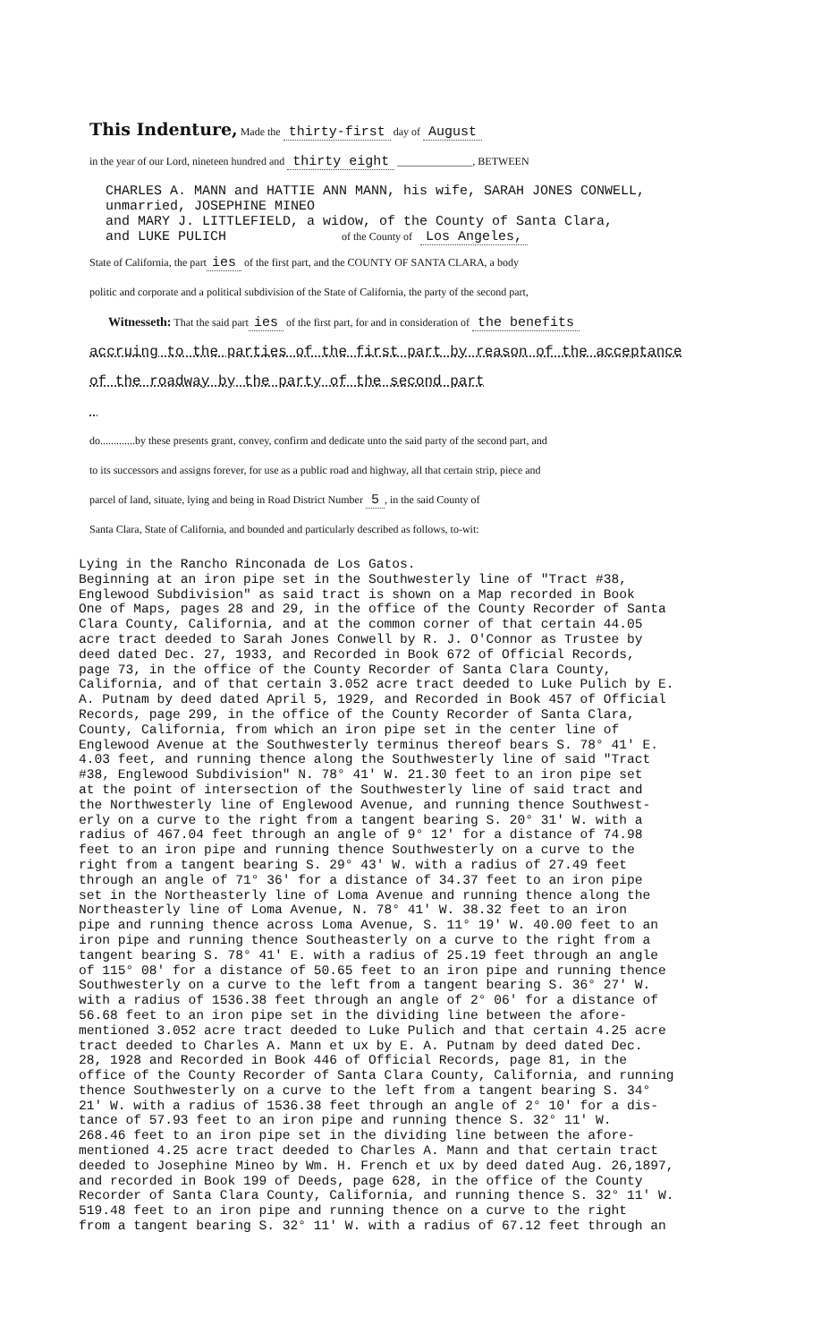This Indenture, Made the thirty-first day of August
in the year of our Lord, nineteen hundred and thirty eight ______________, BETWEEN
CHARLES A. MANN and HATTIE ANN MANN, his wife, SARAH JONES CONWELL,
unmarried, JOSEPHINE MINEO
and MARY J. LITTLEFIELD, a widow, of the County of Santa Clara,
and LUKE PULICH of the County of Los Angeles,
State of California, the part ies of the first part, and the COUNTY OF SANTA CLARA, a body
politic and corporate and a political subdivision of the State of California, the party of the second part,
Witnesseth: That the said part ies of the first part, for and in consideration of the benefits
accruing to the parties of the first part by reason of the acceptance
of the roadway by the party of the second part
do.............by these presents grant, convey, confirm and dedicate unto the said party of the second part, and
to its successors and assigns forever, for use as a public road and highway, all that certain strip, piece and
parcel of land, situate, lying and being in Road District Number 5, in the said County of
Santa Clara, State of California, and bounded and particularly described as follows, to-wit:
Lying in the Rancho Rinconada de Los Gatos. Beginning at an iron pipe set in the Southwesterly line of "Tract #38, Englewood Subdivision" as said tract is shown on a Map recorded in Book One of Maps, pages 28 and 29, in the office of the County Recorder of Santa Clara County, California, and at the common corner of that certain 44.05 acre tract deeded to Sarah Jones Conwell by R. J. O'Connor as Trustee by deed dated Dec. 27, 1933, and Recorded in Book 672 of Official Records, page 73, in the office of the County Recorder of Santa Clara County, California, and of that certain 3.052 acre tract deeded to Luke Pulich by E. A. Putnam by deed dated April 5, 1929, and Recorded in Book 457 of Official Records, page 299, in the office of the County Recorder of Santa Clara, County, California, from which an iron pipe set in the center line of Englewood Avenue at the Southwesterly terminus thereof bears S. 78° 41' E. 4.03 feet, and running thence along the Southwesterly line of said "Tract #38, Englewood Subdivision" N. 78° 41' W. 21.30 feet to an iron pipe set at the point of intersection of the Southwesterly line of said tract and the Northwesterly line of Englewood Avenue, and running thence Southwest- erly on a curve to the right from a tangent bearing S. 20° 31' W. with a radius of 467.04 feet through an angle of 9° 12' for a distance of 74.98 feet to an iron pipe and running thence Southwesterly on a curve to the right from a tangent bearing S. 29° 43' W. with a radius of 27.49 feet through an angle of 71° 36' for a distance of 34.37 feet to an iron pipe set in the Northeasterly line of Loma Avenue and running thence along the Northeasterly line of Loma Avenue, N. 78° 41' W. 38.32 feet to an iron pipe and running thence across Loma Avenue, S. 11° 19' W. 40.00 feet to an iron pipe and running thence Southeasterly on a curve to the right from a tangent bearing S. 78° 41' E. with a radius of 25.19 feet through an angle of 115° 08' for a distance of 50.65 feet to an iron pipe and running thence Southwesterly on a curve to the left from a tangent bearing S. 36° 27' W. with a radius of 1536.38 feet through an angle of 2° 06' for a distance of 56.68 feet to an iron pipe set in the dividing line between the afore- mentioned 3.052 acre tract deeded to Luke Pulich and that certain 4.25 acre tract deeded to Charles A. Mann et ux by E. A. Putnam by deed dated Dec. 28, 1928 and Recorded in Book 446 of Official Records, page 81, in the office of the County Recorder of Santa Clara County, California, and running thence Southwesterly on a curve to the left from a tangent bearing S. 34° 21' W. with a radius of 1536.38 feet through an angle of 2° 10' for a dis- tance of 57.93 feet to an iron pipe and running thence S. 32° 11' W. 268.46 feet to an iron pipe set in the dividing line between the afore- mentioned 4.25 acre tract deeded to Charles A. Mann and that certain tract deeded to Josephine Mineo by Wm. H. French et ux by deed dated Aug. 26,1897, and recorded in Book 199 of Deeds, page 628, in the office of the County Recorder of Santa Clara County, California, and running thence S. 32° 11' W. 519.48 feet to an iron pipe and running thence on a curve to the right from a tangent bearing S. 32° 11' W. with a radius of 67.12 feet through an